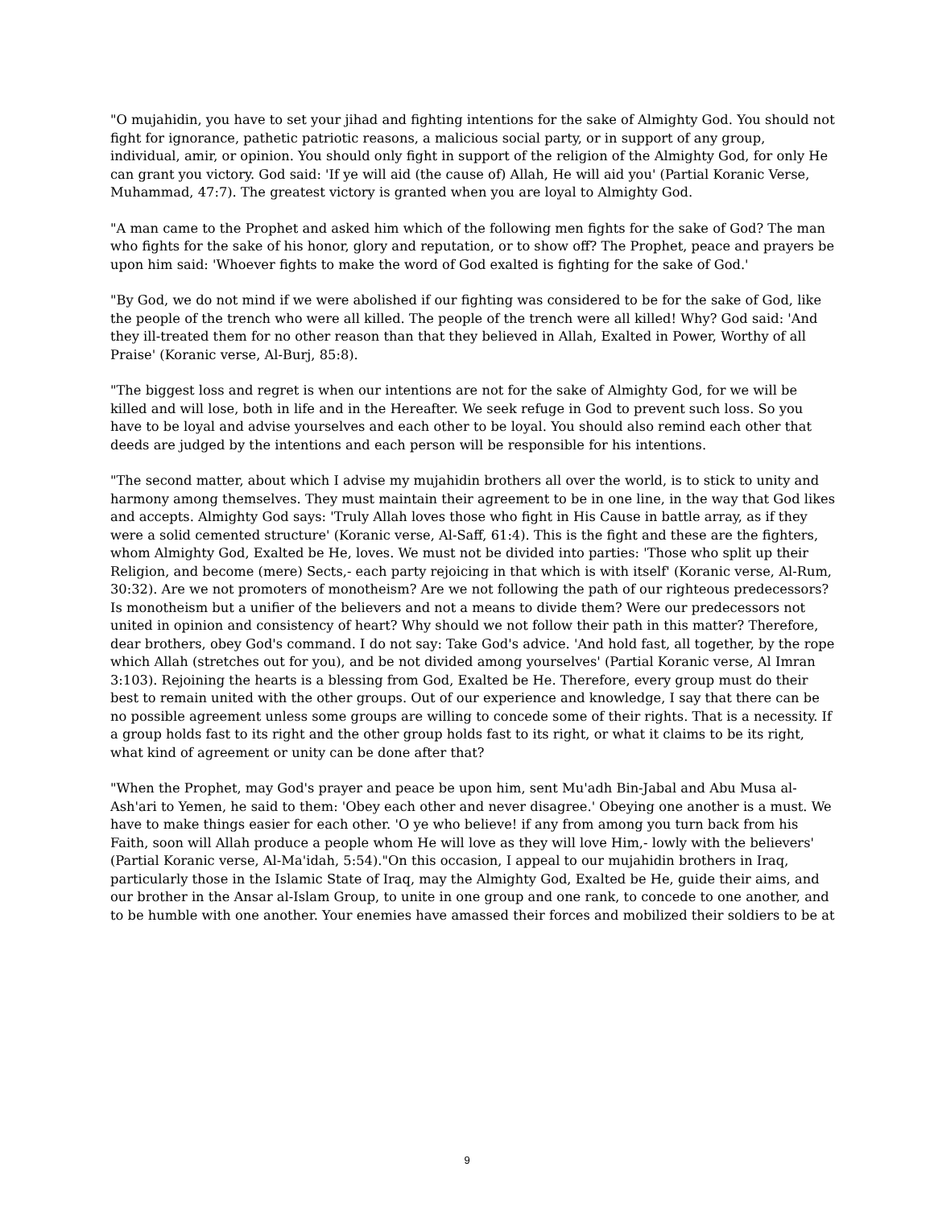"O mujahidin, you have to set your jihad and fighting intentions for the sake of Almighty God. You should not fight for ignorance, pathetic patriotic reasons, a malicious social party, or in support of any group, individual, amir, or opinion. You should only fight in support of the religion of the Almighty God, for only He can grant you victory. God said: 'If ye will aid (the cause of) Allah, He will aid you' (Partial Koranic Verse, Muhammad, 47:7). The greatest victory is granted when you are loyal to Almighty God.
"A man came to the Prophet and asked him which of the following men fights for the sake of God? The man who fights for the sake of his honor, glory and reputation, or to show off? The Prophet, peace and prayers be upon him said: 'Whoever fights to make the word of God exalted is fighting for the sake of God.'
"By God, we do not mind if we were abolished if our fighting was considered to be for the sake of God, like the people of the trench who were all killed. The people of the trench were all killed! Why? God said: 'And they ill-treated them for no other reason than that they believed in Allah, Exalted in Power, Worthy of all Praise' (Koranic verse, Al-Burj, 85:8).
"The biggest loss and regret is when our intentions are not for the sake of Almighty God, for we will be killed and will lose, both in life and in the Hereafter. We seek refuge in God to prevent such loss. So you have to be loyal and advise yourselves and each other to be loyal. You should also remind each other that deeds are judged by the intentions and each person will be responsible for his intentions.
"The second matter, about which I advise my mujahidin brothers all over the world, is to stick to unity and harmony among themselves. They must maintain their agreement to be in one line, in the way that God likes and accepts. Almighty God says: 'Truly Allah loves those who fight in His Cause in battle array, as if they were a solid cemented structure' (Koranic verse, Al-Saff, 61:4). This is the fight and these are the fighters, whom Almighty God, Exalted be He, loves. We must not be divided into parties: 'Those who split up their Religion, and become (mere) Sects,- each party rejoicing in that which is with itself' (Koranic verse, Al-Rum, 30:32). Are we not promoters of monotheism? Are we not following the path of our righteous predecessors? Is monotheism but a unifier of the believers and not a means to divide them? Were our predecessors not united in opinion and consistency of heart? Why should we not follow their path in this matter? Therefore, dear brothers, obey God's command. I do not say: Take God's advice. 'And hold fast, all together, by the rope which Allah (stretches out for you), and be not divided among yourselves' (Partial Koranic verse, Al Imran 3:103). Rejoining the hearts is a blessing from God, Exalted be He. Therefore, every group must do their best to remain united with the other groups. Out of our experience and knowledge, I say that there can be no possible agreement unless some groups are willing to concede some of their rights. That is a necessity. If a group holds fast to its right and the other group holds fast to its right, or what it claims to be its right, what kind of agreement or unity can be done after that?
"When the Prophet, may God's prayer and peace be upon him, sent Mu'adh Bin-Jabal and Abu Musa al-Ash'ari to Yemen, he said to them: 'Obey each other and never disagree.' Obeying one another is a must. We have to make things easier for each other. 'O ye who believe! if any from among you turn back from his Faith, soon will Allah produce a people whom He will love as they will love Him,- lowly with the believers' (Partial Koranic verse, Al-Ma'idah, 5:54)."On this occasion, I appeal to our mujahidin brothers in Iraq, particularly those in the Islamic State of Iraq, may the Almighty God, Exalted be He, guide their aims, and our brother in the Ansar al-Islam Group, to unite in one group and one rank, to concede to one another, and to be humble with one another. Your enemies have amassed their forces and mobilized their soldiers to be at
9